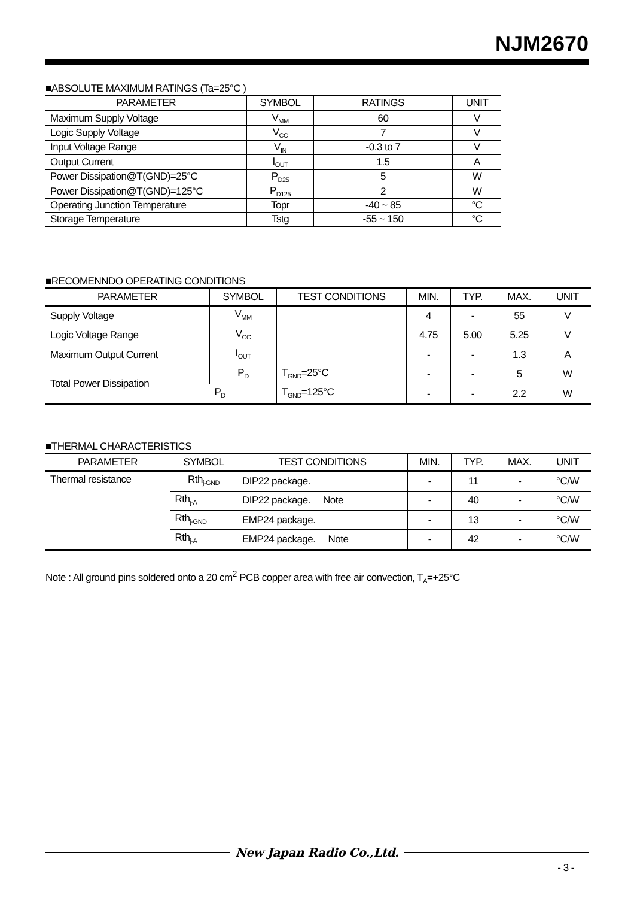NJM2670
■ABSOLUTE MAXIMUM RATINGS (Ta=25°C )
| PARAMETER | SYMBOL | RATINGS | UNIT |
| --- | --- | --- | --- |
| Maximum Supply Voltage | V<sub>MM</sub> | 60 | V |
| Logic Supply Voltage | V<sub>CC</sub> | 7 | V |
| Input Voltage Range | V<sub>IN</sub> | -0.3 to 7 | V |
| Output Current | I<sub>OUT</sub> | 1.5 | A |
| Power Dissipation@T(GND)=25°C | P<sub>D25</sub> | 5 | W |
| Power Dissipation@T(GND)=125°C | P<sub>D125</sub> | 2 | W |
| Operating Junction Temperature | Topr | -40 ~ 85 | °C |
| Storage Temperature | Tstg | -55 ~ 150 | °C |
■RECOMENNDO OPERATING CONDITIONS
| PARAMETER | SYMBOL | TEST CONDITIONS | MIN. | TYP. | MAX. | UNIT |
| --- | --- | --- | --- | --- | --- | --- |
| Supply Voltage | V<sub>MM</sub> | | 4 | - | 55 | V |
| Logic Voltage Range | V<sub>CC</sub> | | 4.75 | 5.00 | 5.25 | V |
| Maximum Output Current | I<sub>OUT</sub> | | - | - | 1.3 | A |
| Total Power Dissipation | P<sub>D</sub> | T<sub>GND</sub>=25°C | - | - | 5 | W |
| | P<sub>D</sub> | T<sub>GND</sub>=125°C | - | - | 2.2 | W |
■THERMAL CHARACTERISTICS
| PARAMETER | SYMBOL | TEST CONDITIONS | MIN. | TYP. | MAX. | UNIT |
| --- | --- | --- | --- | --- | --- | --- |
| Thermal resistance | Rth<sub>j-GND</sub> | DIP22 package. | - | 11 | - | °C/W |
| | Rth<sub>j-A</sub> | DIP22 package. Note | - | 40 | - | °C/W |
| | Rth<sub>j-GND</sub> | EMP24 package. | - | 13 | - | °C/W |
| | Rth<sub>j-A</sub> | EMP24 package. Note | - | 42 | - | °C/W |
Note : All ground pins soldered onto a 20 cm<sup>2</sup> PCB copper area with free air convection, T<sub>A</sub>=+25°C
New Japan Radio Co.,Ltd.
- 3 -